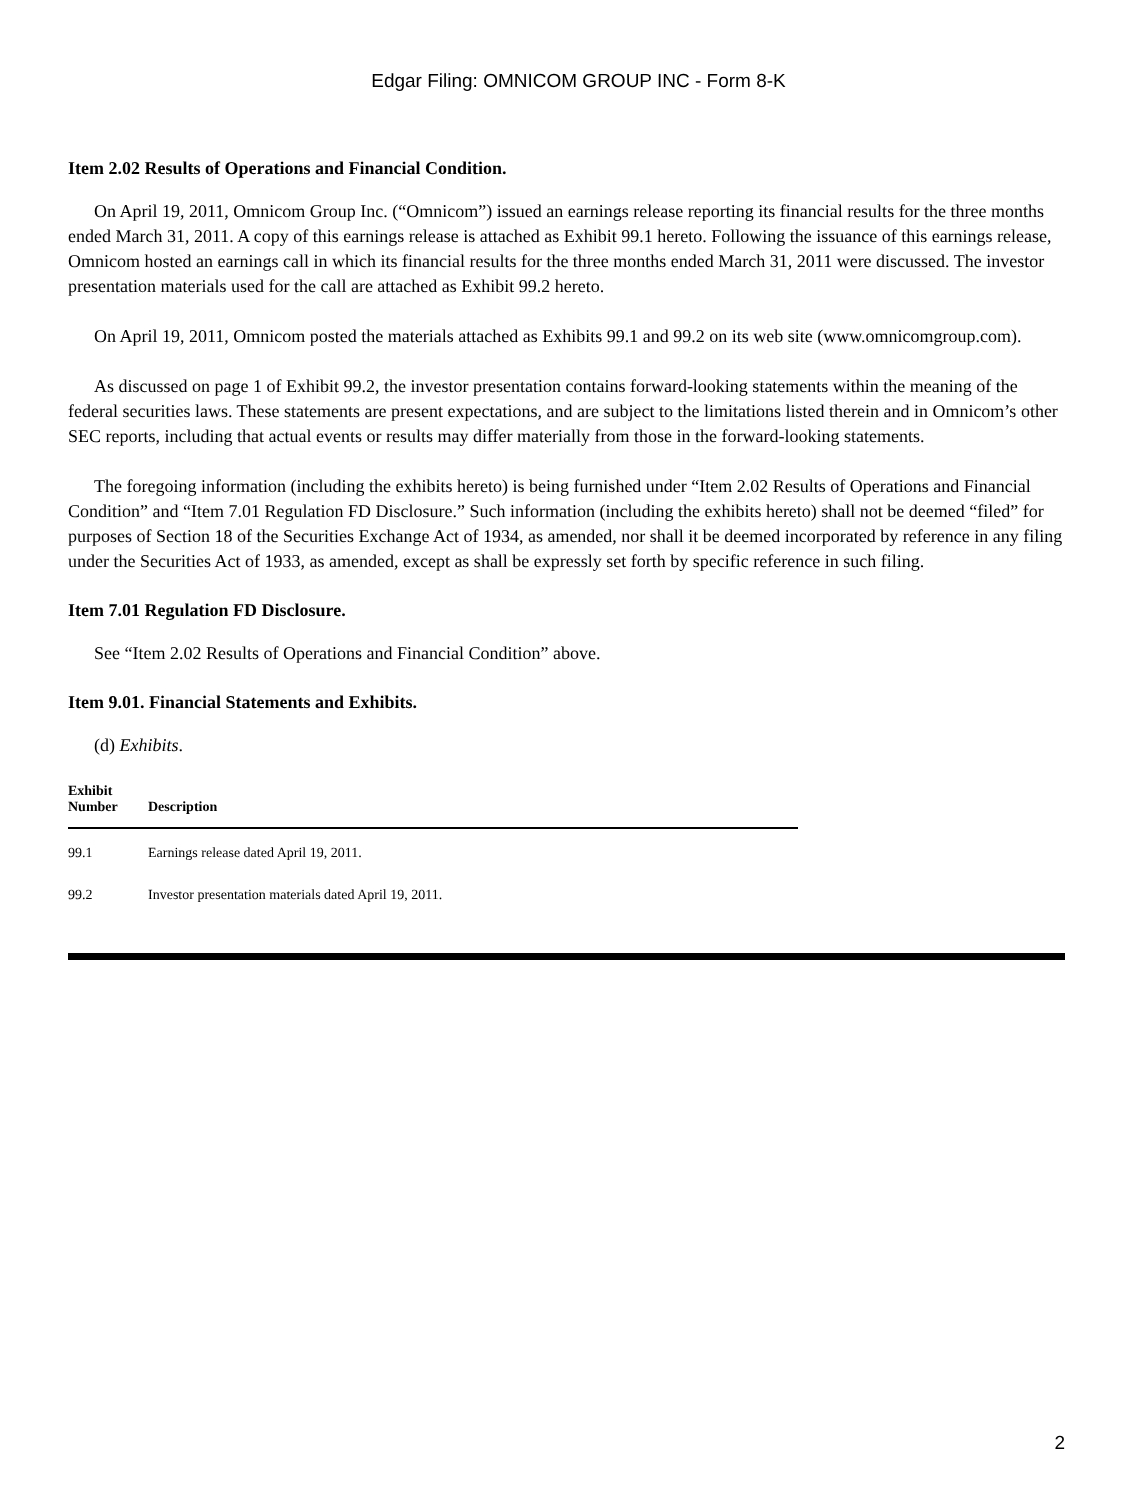Edgar Filing: OMNICOM GROUP INC - Form 8-K
Item 2.02 Results of Operations and Financial Condition.
On April 19, 2011, Omnicom Group Inc. (“Omnicom”) issued an earnings release reporting its financial results for the three months ended March 31, 2011. A copy of this earnings release is attached as Exhibit 99.1 hereto. Following the issuance of this earnings release, Omnicom hosted an earnings call in which its financial results for the three months ended March 31, 2011 were discussed. The investor presentation materials used for the call are attached as Exhibit 99.2 hereto.
On April 19, 2011, Omnicom posted the materials attached as Exhibits 99.1 and 99.2 on its web site (www.omnicomgroup.com).
As discussed on page 1 of Exhibit 99.2, the investor presentation contains forward-looking statements within the meaning of the federal securities laws. These statements are present expectations, and are subject to the limitations listed therein and in Omnicom’s other SEC reports, including that actual events or results may differ materially from those in the forward-looking statements.
The foregoing information (including the exhibits hereto) is being furnished under “Item 2.02 Results of Operations and Financial Condition” and “Item 7.01 Regulation FD Disclosure.” Such information (including the exhibits hereto) shall not be deemed “filed” for purposes of Section 18 of the Securities Exchange Act of 1934, as amended, nor shall it be deemed incorporated by reference in any filing under the Securities Act of 1933, as amended, except as shall be expressly set forth by specific reference in such filing.
Item 7.01 Regulation FD Disclosure.
See “Item 2.02 Results of Operations and Financial Condition” above.
Item 9.01. Financial Statements and Exhibits.
(d) Exhibits.
| Exhibit Number | Description |
| --- | --- |
| 99.1 | Earnings release dated April 19, 2011. |
| 99.2 | Investor presentation materials dated April 19, 2011. |
2